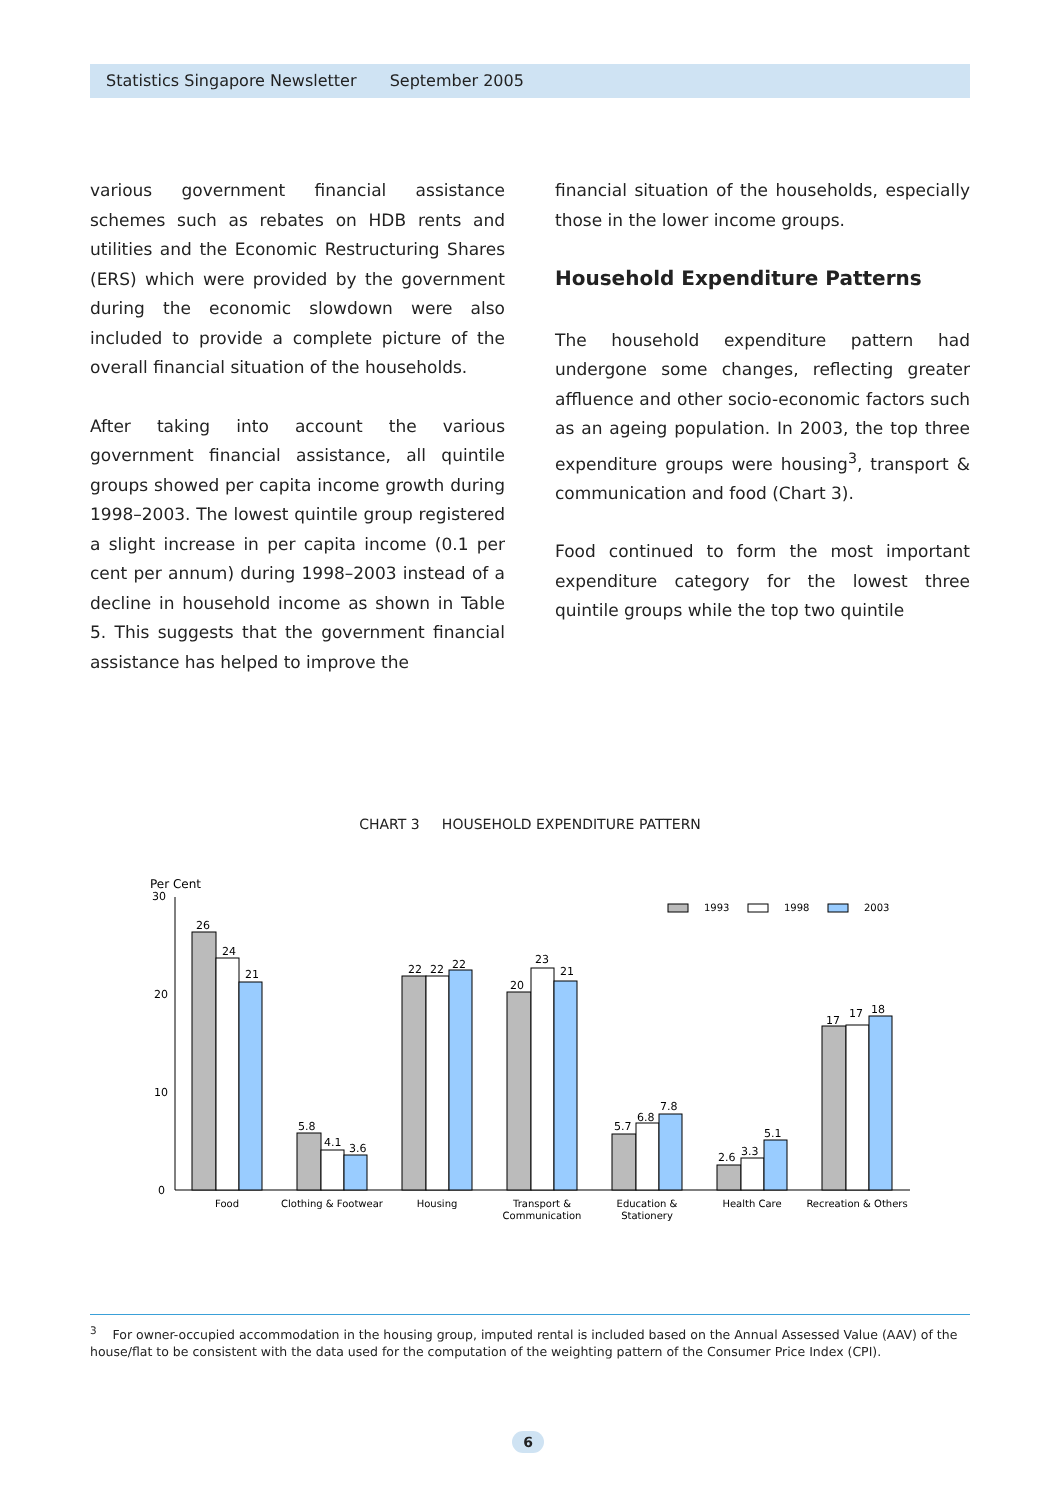Statistics Singapore Newsletter September 2005
various government financial assistance schemes such as rebates on HDB rents and utilities and the Economic Restructuring Shares (ERS) which were provided by the government during the economic slowdown were also included to provide a complete picture of the overall financial situation of the households.
After taking into account the various government financial assistance, all quintile groups showed per capita income growth during 1998–2003. The lowest quintile group registered a slight increase in per capita income (0.1 per cent per annum) during 1998–2003 instead of a decline in household income as shown in Table 5. This suggests that the government financial assistance has helped to improve the
financial situation of the households, especially those in the lower income groups.
Household Expenditure Patterns
The household expenditure pattern had undergone some changes, reflecting greater affluence and other socio-economic factors such as an ageing population. In 2003, the top three expenditure groups were housing<sup>3</sup>, transport & communication and food (Chart 3).
Food continued to form the most important expenditure category for the lowest three quintile groups while the top two quintile
CHART 3 HOUSEHOLD EXPENDITURE PATTERN
Per Cent
30
20
10
0
1993
1998
2003
26
24
21
5.8
4.1
3.6
22
22
22
20
23
21
5.7
6.8
7.8
2.6
3.3
5.1
17
17
18
Food
Clothing & Footwear
Housing
Transport &
Communication
Education &
Stationery
Health Care
Recreation & Others
<sup>3</sup> For owner-occupied accommodation in the housing group, imputed rental is included based on the Annual Assessed Value (AAV) of the house/flat to be consistent with the data used for the computation of the weighting pattern of the Consumer Price Index (CPI).
6